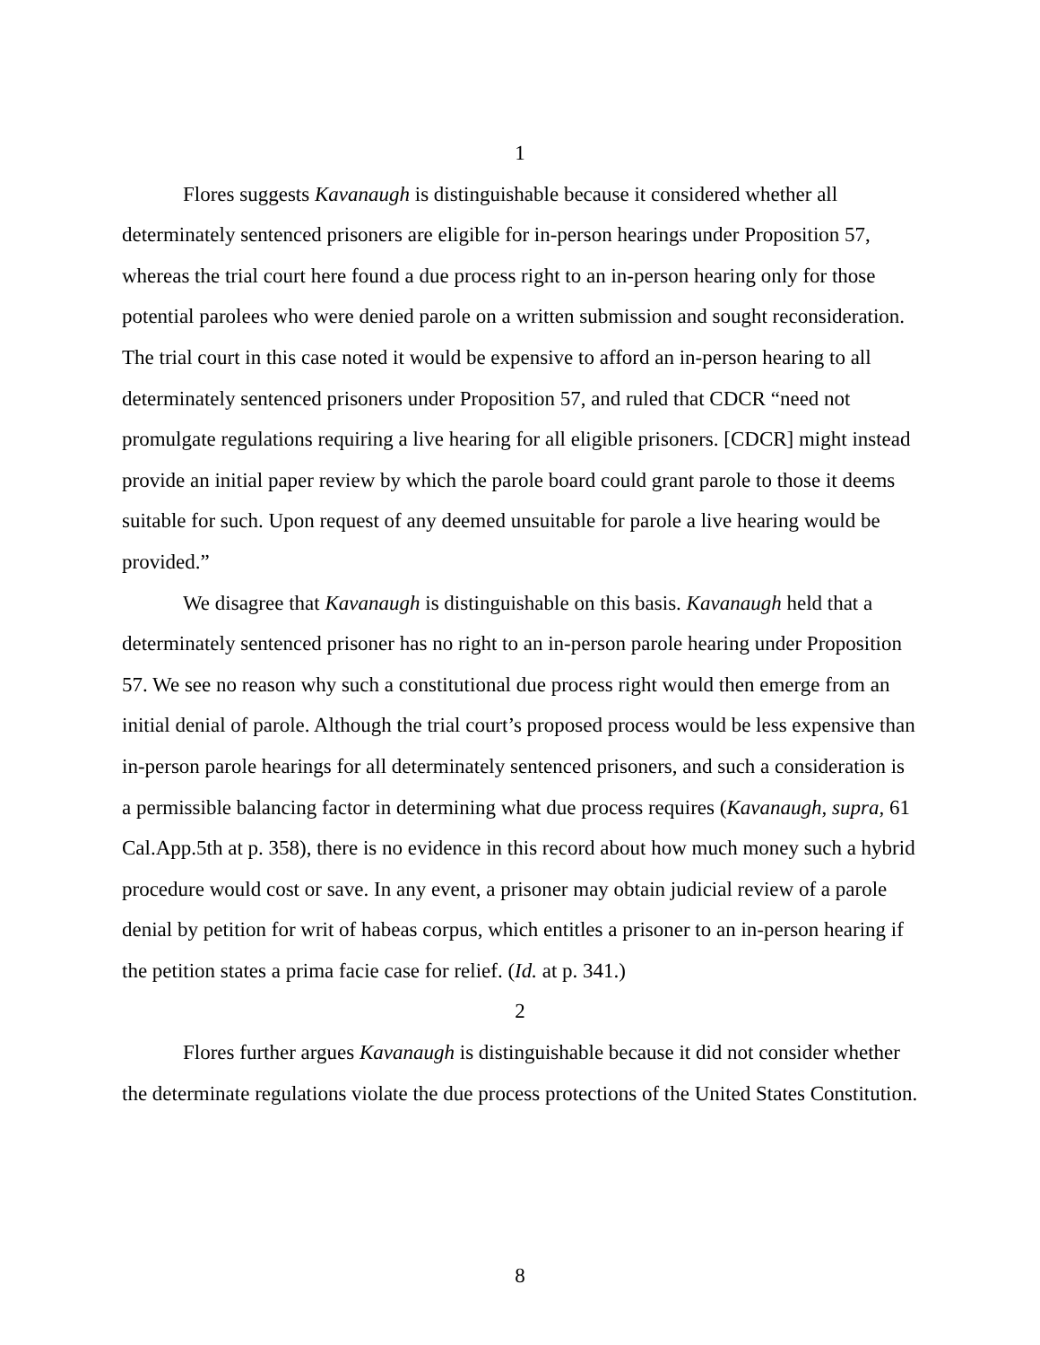1
Flores suggests Kavanaugh is distinguishable because it considered whether all determinately sentenced prisoners are eligible for in-person hearings under Proposition 57, whereas the trial court here found a due process right to an in-person hearing only for those potential parolees who were denied parole on a written submission and sought reconsideration. The trial court in this case noted it would be expensive to afford an in-person hearing to all determinately sentenced prisoners under Proposition 57, and ruled that CDCR “need not promulgate regulations requiring a live hearing for all eligible prisoners. [CDCR] might instead provide an initial paper review by which the parole board could grant parole to those it deems suitable for such. Upon request of any deemed unsuitable for parole a live hearing would be provided.”
We disagree that Kavanaugh is distinguishable on this basis. Kavanaugh held that a determinately sentenced prisoner has no right to an in-person parole hearing under Proposition 57. We see no reason why such a constitutional due process right would then emerge from an initial denial of parole. Although the trial court’s proposed process would be less expensive than in-person parole hearings for all determinately sentenced prisoners, and such a consideration is a permissible balancing factor in determining what due process requires (Kavanaugh, supra, 61 Cal.App.5th at p. 358), there is no evidence in this record about how much money such a hybrid procedure would cost or save. In any event, a prisoner may obtain judicial review of a parole denial by petition for writ of habeas corpus, which entitles a prisoner to an in-person hearing if the petition states a prima facie case for relief. (Id. at p. 341.)
2
Flores further argues Kavanaugh is distinguishable because it did not consider whether the determinate regulations violate the due process protections of the United States Constitution.
8